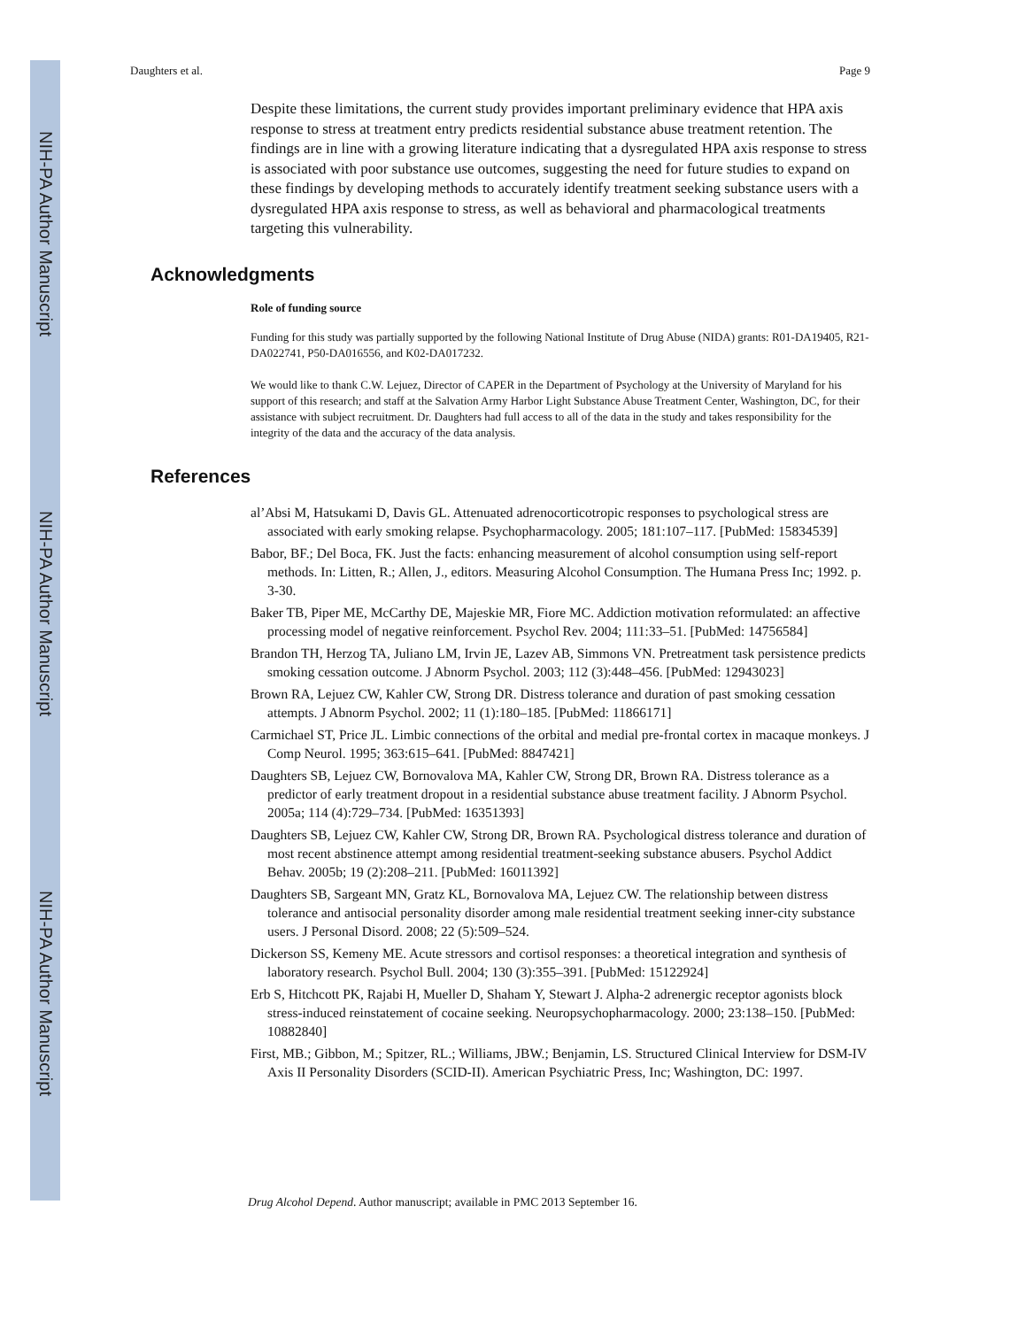NIH-PA Author Manuscript
NIH-PA Author Manuscript
NIH-PA Author Manuscript
Daughters et al. Page 9
Despite these limitations, the current study provides important preliminary evidence that HPA axis response to stress at treatment entry predicts residential substance abuse treatment retention. The findings are in line with a growing literature indicating that a dysregulated HPA axis response to stress is associated with poor substance use outcomes, suggesting the need for future studies to expand on these findings by developing methods to accurately identify treatment seeking substance users with a dysregulated HPA axis response to stress, as well as behavioral and pharmacological treatments targeting this vulnerability.
Acknowledgments
Role of funding source
Funding for this study was partially supported by the following National Institute of Drug Abuse (NIDA) grants: R01-DA19405, R21-DA022741, P50-DA016556, and K02-DA017232.
We would like to thank C.W. Lejuez, Director of CAPER in the Department of Psychology at the University of Maryland for his support of this research; and staff at the Salvation Army Harbor Light Substance Abuse Treatment Center, Washington, DC, for their assistance with subject recruitment. Dr. Daughters had full access to all of the data in the study and takes responsibility for the integrity of the data and the accuracy of the data analysis.
References
al’Absi M, Hatsukami D, Davis GL. Attenuated adrenocorticotropic responses to psychological stress are associated with early smoking relapse. Psychopharmacology. 2005; 181:107–117. [PubMed: 15834539]
Babor, BF.; Del Boca, FK. Just the facts: enhancing measurement of alcohol consumption using self-report methods. In: Litten, R.; Allen, J., editors. Measuring Alcohol Consumption. The Humana Press Inc; 1992. p. 3-30.
Baker TB, Piper ME, McCarthy DE, Majeskie MR, Fiore MC. Addiction motivation reformulated: an affective processing model of negative reinforcement. Psychol Rev. 2004; 111:33–51. [PubMed: 14756584]
Brandon TH, Herzog TA, Juliano LM, Irvin JE, Lazev AB, Simmons VN. Pretreatment task persistence predicts smoking cessation outcome. J Abnorm Psychol. 2003; 112 (3):448–456. [PubMed: 12943023]
Brown RA, Lejuez CW, Kahler CW, Strong DR. Distress tolerance and duration of past smoking cessation attempts. J Abnorm Psychol. 2002; 11 (1):180–185. [PubMed: 11866171]
Carmichael ST, Price JL. Limbic connections of the orbital and medial pre-frontal cortex in macaque monkeys. J Comp Neurol. 1995; 363:615–641. [PubMed: 8847421]
Daughters SB, Lejuez CW, Bornovalova MA, Kahler CW, Strong DR, Brown RA. Distress tolerance as a predictor of early treatment dropout in a residential substance abuse treatment facility. J Abnorm Psychol. 2005a; 114 (4):729–734. [PubMed: 16351393]
Daughters SB, Lejuez CW, Kahler CW, Strong DR, Brown RA. Psychological distress tolerance and duration of most recent abstinence attempt among residential treatment-seeking substance abusers. Psychol Addict Behav. 2005b; 19 (2):208–211. [PubMed: 16011392]
Daughters SB, Sargeant MN, Gratz KL, Bornovalova MA, Lejuez CW. The relationship between distress tolerance and antisocial personality disorder among male residential treatment seeking inner-city substance users. J Personal Disord. 2008; 22 (5):509–524.
Dickerson SS, Kemeny ME. Acute stressors and cortisol responses: a theoretical integration and synthesis of laboratory research. Psychol Bull. 2004; 130 (3):355–391. [PubMed: 15122924]
Erb S, Hitchcott PK, Rajabi H, Mueller D, Shaham Y, Stewart J. Alpha-2 adrenergic receptor agonists block stress-induced reinstatement of cocaine seeking. Neuropsychopharmacology. 2000; 23:138–150. [PubMed: 10882840]
First, MB.; Gibbon, M.; Spitzer, RL.; Williams, JBW.; Benjamin, LS. Structured Clinical Interview for DSM-IV Axis II Personality Disorders (SCID-II). American Psychiatric Press, Inc; Washington, DC: 1997.
Drug Alcohol Depend. Author manuscript; available in PMC 2013 September 16.